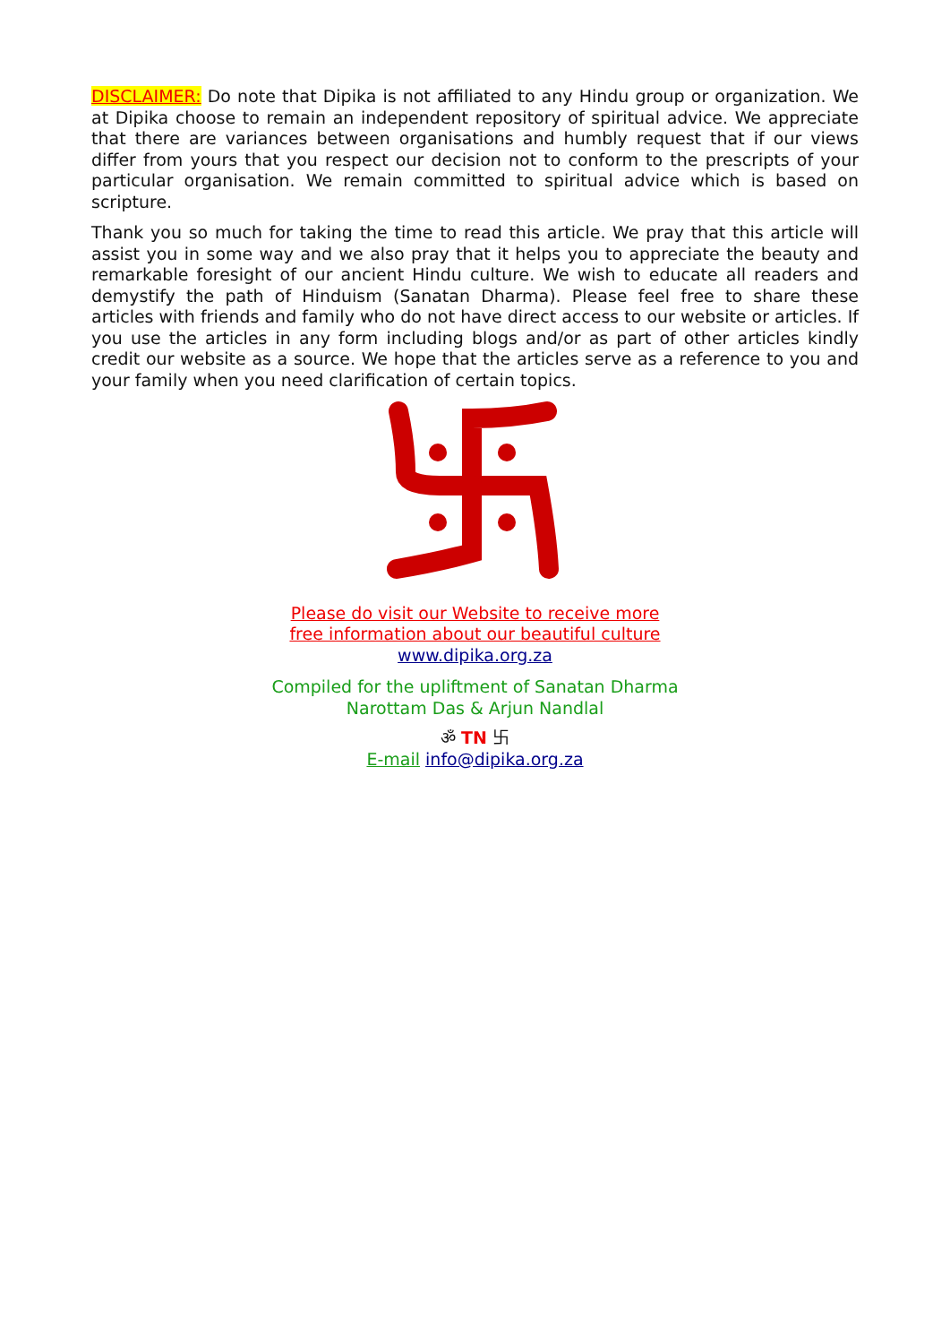DISCLAIMER: Do note that Dipika is not affiliated to any Hindu group or organization. We at Dipika choose to remain an independent repository of spiritual advice. We appreciate that there are variances between organisations and humbly request that if our views differ from yours that you respect our decision not to conform to the prescripts of your particular organisation. We remain committed to spiritual advice which is based on scripture.
Thank you so much for taking the time to read this article. We pray that this article will assist you in some way and we also pray that it helps you to appreciate the beauty and remarkable foresight of our ancient Hindu culture. We wish to educate all readers and demystify the path of Hinduism (Sanatan Dharma). Please feel free to share these articles with friends and family who do not have direct access to our website or articles. If you use the articles in any form including blogs and/or as part of other articles kindly credit our website as a source. We hope that the articles serve as a reference to you and your family when you need clarification of certain topics.
Please do visit our Website to receive more
free information about our beautiful culture
www.dipika.org.za
Compiled for the upliftment of Sanatan Dharma
Narottam Das & Arjun Nandlal
ॐ TN 卐
E-mail info@dipika.org.za